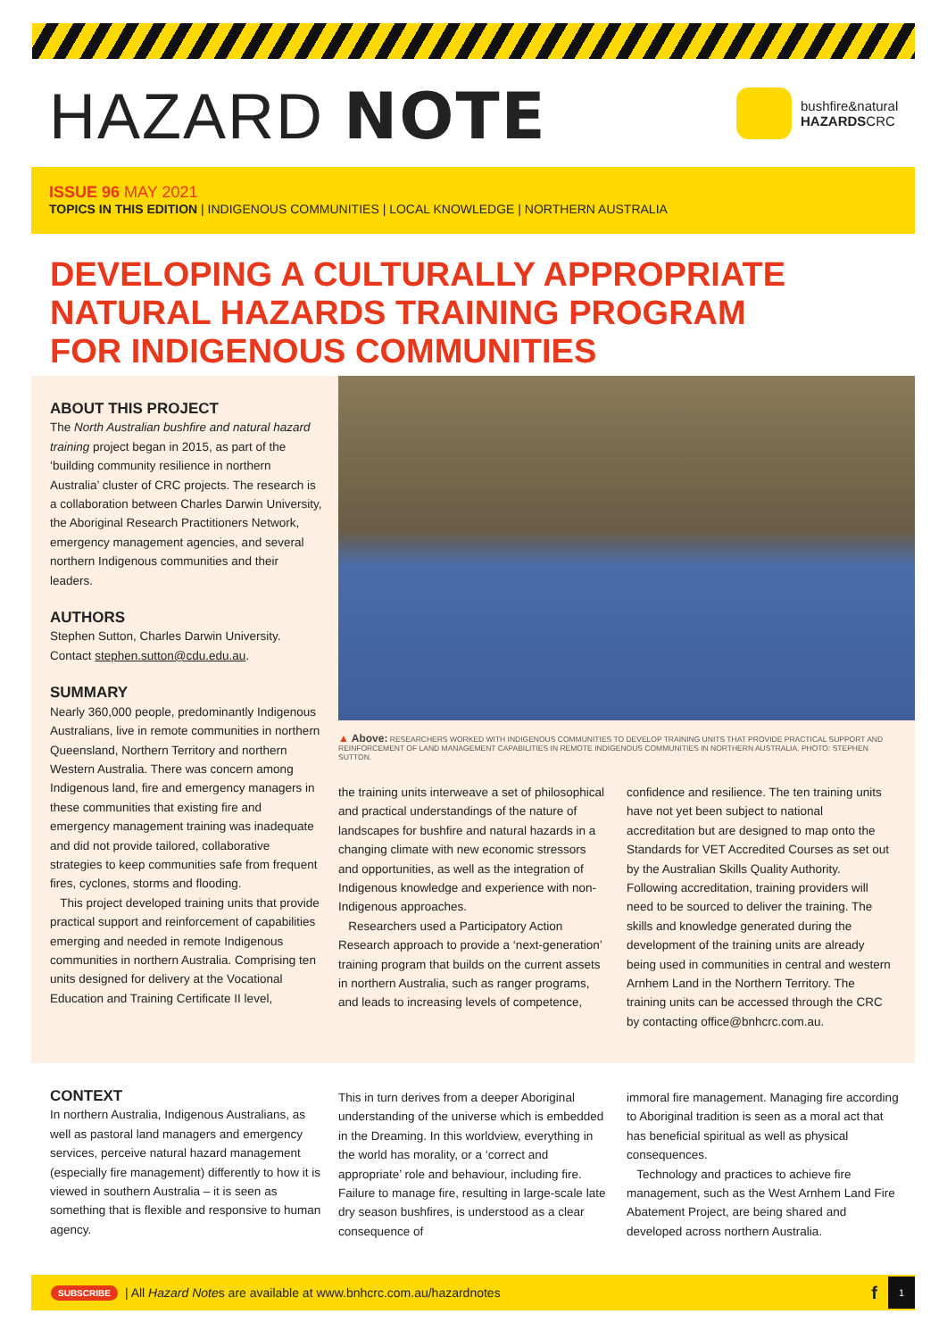HAZARD NOTE
bushfire&natural
HAZARDSCRC
ISSUE 96 MAY 2021
TOPICS IN THIS EDITION | INDIGENOUS COMMUNITIES | LOCAL KNOWLEDGE | NORTHERN AUSTRALIA
DEVELOPING A CULTURALLY APPROPRIATE
NATURAL HAZARDS TRAINING PROGRAM
FOR INDIGENOUS COMMUNITIES
ABOUT THIS PROJECT
The North Australian bushfire and natural hazard training project began in 2015, as part of the ‘building community resilience in northern Australia’ cluster of CRC projects. The research is a collaboration between Charles Darwin University, the Aboriginal Research Practitioners Network, emergency management agencies, and several northern Indigenous communities and their leaders.
AUTHORS
Stephen Sutton, Charles Darwin University. Contact stephen.sutton@cdu.edu.au.
SUMMARY
Nearly 360,000 people, predominantly Indigenous Australians, live in remote communities in northern Queensland, Northern Territory and northern Western Australia. There was concern among Indigenous land, fire and emergency managers in these communities that existing fire and emergency management training was inadequate and did not provide tailored, collaborative strategies to keep communities safe from frequent fires, cyclones, storms and flooding.
This project developed training units that provide practical support and reinforcement of capabilities emerging and needed in remote Indigenous communities in northern Australia. Comprising ten units designed for delivery at the Vocational Education and Training Certificate II level,
▲ Above: RESEARCHERS WORKED WITH INDIGENOUS COMMUNITIES TO DEVELOP TRAINING UNITS THAT PROVIDE PRACTICAL SUPPORT AND REINFORCEMENT OF LAND MANAGEMENT CAPABILITIES IN REMOTE INDIGENOUS COMMUNITIES IN NORTHERN AUSTRALIA. PHOTO: STEPHEN SUTTON.
the training units interweave a set of philosophical and practical understandings of the nature of landscapes for bushfire and natural hazards in a changing climate with new economic stressors and opportunities, as well as the integration of Indigenous knowledge and experience with non-Indigenous approaches.
Researchers used a Participatory Action Research approach to provide a ‘next-generation’ training program that builds on the current assets in northern Australia, such as ranger programs, and leads to increasing levels of competence,
confidence and resilience. The ten training units have not yet been subject to national accreditation but are designed to map onto the Standards for VET Accredited Courses as set out by the Australian Skills Quality Authority. Following accreditation, training providers will need to be sourced to deliver the training. The skills and knowledge generated during the development of the training units are already being used in communities in central and western Arnhem Land in the Northern Territory. The training units can be accessed through the CRC by contacting office@bnhcrc.com.au.
CONTEXT
In northern Australia, Indigenous Australians, as well as pastoral land managers and emergency services, perceive natural hazard management (especially fire management) differently to how it is viewed in southern Australia – it is seen as something that is flexible and responsive to human agency.
This in turn derives from a deeper Aboriginal understanding of the universe which is embedded in the Dreaming. In this worldview, everything in the world has morality, or a ‘correct and appropriate’ role and behaviour, including fire. Failure to manage fire, resulting in large-scale late dry season bushfires, is understood as a clear consequence of
immoral fire management. Managing fire according to Aboriginal tradition is seen as a moral act that has beneficial spiritual as well as physical consequences.
Technology and practices to achieve fire management, such as the West Arnhem Land Fire Abatement Project, are being shared and developed across northern Australia.
SUBSCRIBE | All Hazard Note s are available at www.bnhcrc.com.au/hazardnotes f 1